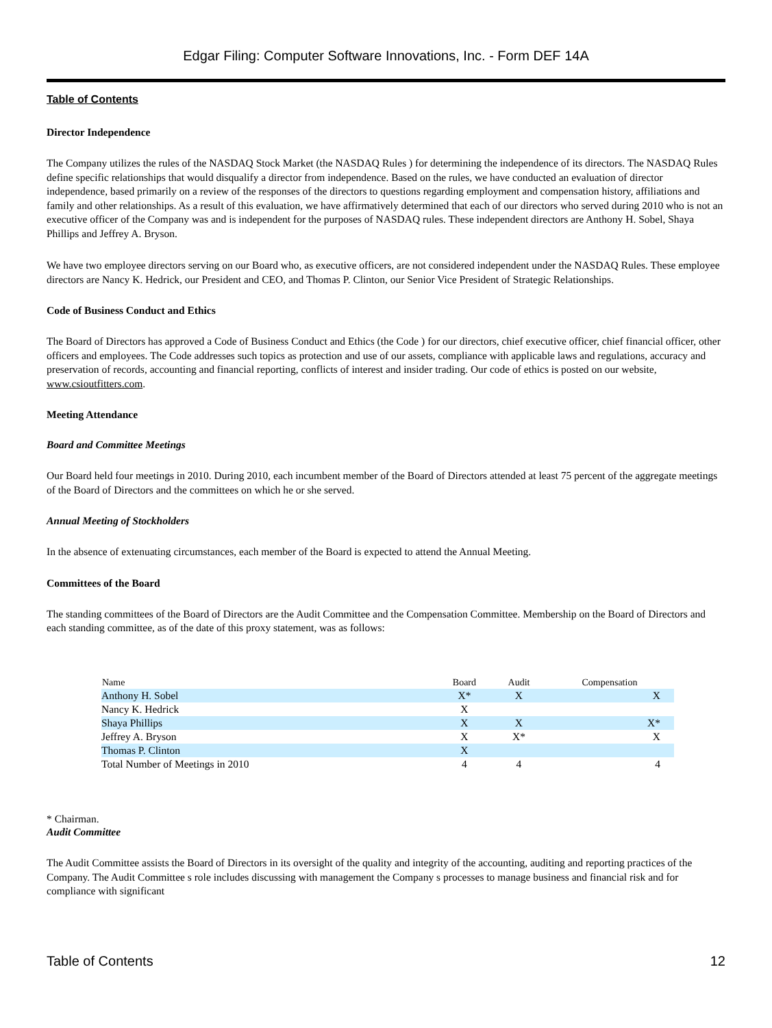Edgar Filing: Computer Software Innovations, Inc. - Form DEF 14A
Table of Contents
Director Independence
The Company utilizes the rules of the NASDAQ Stock Market (the NASDAQ Rules ) for determining the independence of its directors. The NASDAQ Rules define specific relationships that would disqualify a director from independence. Based on the rules, we have conducted an evaluation of director independence, based primarily on a review of the responses of the directors to questions regarding employment and compensation history, affiliations and family and other relationships. As a result of this evaluation, we have affirmatively determined that each of our directors who served during 2010 who is not an executive officer of the Company was and is independent for the purposes of NASDAQ rules. These independent directors are Anthony H. Sobel, Shaya Phillips and Jeffrey A. Bryson.
We have two employee directors serving on our Board who, as executive officers, are not considered independent under the NASDAQ Rules. These employee directors are Nancy K. Hedrick, our President and CEO, and Thomas P. Clinton, our Senior Vice President of Strategic Relationships.
Code of Business Conduct and Ethics
The Board of Directors has approved a Code of Business Conduct and Ethics (the Code ) for our directors, chief executive officer, chief financial officer, other officers and employees. The Code addresses such topics as protection and use of our assets, compliance with applicable laws and regulations, accuracy and preservation of records, accounting and financial reporting, conflicts of interest and insider trading. Our code of ethics is posted on our website, www.csioutfitters.com.
Meeting Attendance
Board and Committee Meetings
Our Board held four meetings in 2010. During 2010, each incumbent member of the Board of Directors attended at least 75 percent of the aggregate meetings of the Board of Directors and the committees on which he or she served.
Annual Meeting of Stockholders
In the absence of extenuating circumstances, each member of the Board is expected to attend the Annual Meeting.
Committees of the Board
The standing committees of the Board of Directors are the Audit Committee and the Compensation Committee. Membership on the Board of Directors and each standing committee, as of the date of this proxy statement, was as follows:
| Name | Board | Audit | Compensation |
| --- | --- | --- | --- |
| Anthony H. Sobel | X* | X | X |
| Nancy K. Hedrick | X | | |
| Shaya Phillips | X | X | X* |
| Jeffrey A. Bryson | X | X* | X |
| Thomas P. Clinton | X | | |
| Total Number of Meetings in 2010 | 4 | 4 | 4 |
* Chairman.
Audit Committee
The Audit Committee assists the Board of Directors in its oversight of the quality and integrity of the accounting, auditing and reporting practices of the Company. The Audit Committee s role includes discussing with management the Company s processes to manage business and financial risk and for compliance with significant
Table of Contents 12